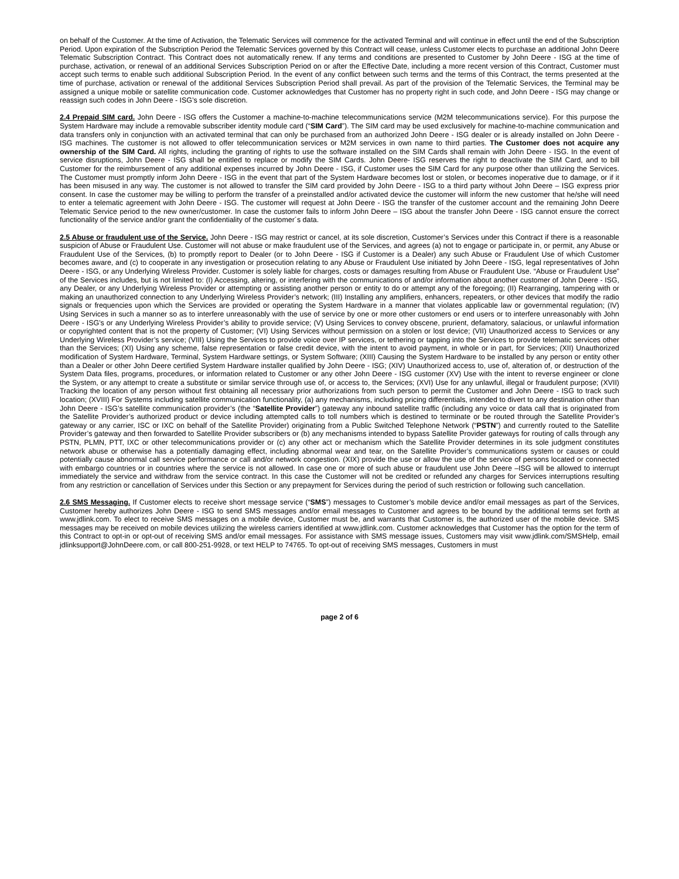on behalf of the Customer. At the time of Activation, the Telematic Services will commence for the activated Terminal and will continue in effect until the end of the Subscription Period. Upon expiration of the Subscription Period the Telematic Services governed by this Contract will cease, unless Customer elects to purchase an additional John Deere Telematic Subscription Contract. This Contract does not automatically renew. If any terms and conditions are presented to Customer by John Deere - ISG at the time of purchase, activation, or renewal of an additional Services Subscription Period on or after the Effective Date, including a more recent version of this Contract, Customer must accept such terms to enable such additional Subscription Period. In the event of any conflict between such terms and the terms of this Contract, the terms presented at the time of purchase, activation or renewal of the additional Services Subscription Period shall prevail. As part of the provision of the Telematic Services, the Terminal may be assigned a unique mobile or satellite communication code. Customer acknowledges that Customer has no property right in such code, and John Deere - ISG may change or reassign such codes in John Deere - ISG’s sole discretion.
2.4 Prepaid SIM card. John Deere - ISG offers the Customer a machine-to-machine telecommunications service (M2M telecommunications service). For this purpose the System Hardware may include a removable subscriber identity module card (“SIM Card”). The SIM card may be used exclusively for machine-to-machine communication and data transfers only in conjunction with an activated terminal that can only be purchased from an authorized John Deere - ISG dealer or is already installed on John Deere - ISG machines. The customer is not allowed to offer telecommunication services or M2M services in own name to third parties. The Customer does not acquire any ownership of the SIM Card. All rights, including the granting of rights to use the software installed on the SIM Cards shall remain with John Deere - ISG. In the event of service disruptions, John Deere - ISG shall be entitled to replace or modify the SIM Cards. John Deere- ISG reserves the right to deactivate the SIM Card, and to bill Customer for the reimbursement of any additional expenses incurred by John Deere - ISG, if Customer uses the SIM Card for any purpose other than utilizing the Services. The Customer must promptly inform John Deere - ISG in the event that part of the System Hardware becomes lost or stolen, or becomes inoperative due to damage, or if it has been misused in any way. The customer is not allowed to transfer the SIM card provided by John Deere - ISG to a third party without John Deere – ISG express prior consent. In case the customer may be willing to perform the transfer of a preinstalled and/or activated device the customer will inform the new customer that he/she will need to enter a telematic agreement with John Deere - ISG. The customer will request at John Deere - ISG the transfer of the customer account and the remaining John Deere Telematic Service period to the new owner/customer. In case the customer fails to inform John Deere – ISG about the transfer John Deere - ISG cannot ensure the correct functionality of the service and/or grant the confidentiality of the customer´s data.
2.5 Abuse or fraudulent use of the Service. John Deere - ISG may restrict or cancel, at its sole discretion, Customer’s Services under this Contract if there is a reasonable suspicion of Abuse or Fraudulent Use. Customer will not abuse or make fraudulent use of the Services, and agrees (a) not to engage or participate in, or permit, any Abuse or Fraudulent Use of the Services, (b) to promptly report to Dealer (or to John Deere - ISG if Customer is a Dealer) any such Abuse or Fraudulent Use of which Customer becomes aware, and (c) to cooperate in any investigation or prosecution relating to any Abuse or Fraudulent Use initiated by John Deere - ISG, legal representatives of John Deere - ISG, or any Underlying Wireless Provider. Customer is solely liable for charges, costs or damages resulting from Abuse or Fraudulent Use. “Abuse or Fraudulent Use” of the Services includes, but is not limited to: (I) Accessing, altering, or interfering with the communications of and/or information about another customer of John Deere - ISG, any Dealer, or any Underlying Wireless Provider or attempting or assisting another person or entity to do or attempt any of the foregoing; (II) Rearranging, tampering with or making an unauthorized connection to any Underlying Wireless Provider’s network; (III) Installing any amplifiers, enhancers, repeaters, or other devices that modify the radio signals or frequencies upon which the Services are provided or operating the System Hardware in a manner that violates applicable law or governmental regulation; (IV) Using Services in such a manner so as to interfere unreasonably with the use of service by one or more other customers or end users or to interfere unreasonably with John Deere - ISG’s or any Underlying Wireless Provider’s ability to provide service; (V) Using Services to convey obscene, prurient, defamatory, salacious, or unlawful information or copyrighted content that is not the property of Customer; (VI) Using Services without permission on a stolen or lost device; (VII) Unauthorized access to Services or any Underlying Wireless Provider’s service; (VIII) Using the Services to provide voice over IP services, or tethering or tapping into the Services to provide telematic services other than the Services; (XI) Using any scheme, false representation or false credit device, with the intent to avoid payment, in whole or in part, for Services; (XII) Unauthorized modification of System Hardware, Terminal, System Hardware settings, or System Software; (XIII) Causing the System Hardware to be installed by any person or entity other than a Dealer or other John Deere certified System Hardware installer qualified by John Deere - ISG; (XIV) Unauthorized access to, use of, alteration of, or destruction of the System Data files, programs, procedures, or information related to Customer or any other John Deere - ISG customer (XV) Use with the intent to reverse engineer or clone the System, or any attempt to create a substitute or similar service through use of, or access to, the Services; (XVI) Use for any unlawful, illegal or fraudulent purpose; (XVII) Tracking the location of any person without first obtaining all necessary prior authorizations from such person to permit the Customer and John Deere - ISG to track such location; (XVIII) For Systems including satellite communication functionality, (a) any mechanisms, including pricing differentials, intended to divert to any destination other than John Deere - ISG’s satellite communication provider’s (the “Satellite Provider”) gateway any inbound satellite traffic (including any voice or data call that is originated from the Satellite Provider’s authorized product or device including attempted calls to toll numbers which is destined to terminate or be routed through the Satellite Provider’s gateway or any carrier, ISC or IXC on behalf of the Satellite Provider) originating from a Public Switched Telephone Network (“PSTN”) and currently routed to the Satellite Provider’s gateway and then forwarded to Satellite Provider subscribers or (b) any mechanisms intended to bypass Satellite Provider gateways for routing of calls through any PSTN, PLMN, PTT, IXC or other telecommunications provider or (c) any other act or mechanism which the Satellite Provider determines in its sole judgment constitutes network abuse or otherwise has a potentially damaging effect, including abnormal wear and tear, on the Satellite Provider’s communications system or causes or could potentially cause abnormal call service performance or call and/or network congestion. (XIX) provide the use or allow the use of the service of persons located or connected with embargo countries or in countries where the service is not allowed. In case one or more of such abuse or fraudulent use John Deere –ISG will be allowed to interrupt immediately the service and withdraw from the service contract. In this case the Customer will not be credited or refunded any charges for Services interruptions resulting from any restriction or cancellation of Services under this Section or any prepayment for Services during the period of such restriction or following such cancellation.
2.6 SMS Messaging. If Customer elects to receive short message service (“SMS”) messages to Customer’s mobile device and/or email messages as part of the Services, Customer hereby authorizes John Deere - ISG to send SMS messages and/or email messages to Customer and agrees to be bound by the additional terms set forth at www.jdlink.com. To elect to receive SMS messages on a mobile device, Customer must be, and warrants that Customer is, the authorized user of the mobile device. SMS messages may be received on mobile devices utilizing the wireless carriers identified at www.jdlink.com. Customer acknowledges that Customer has the option for the term of this Contract to opt-in or opt-out of receiving SMS and/or email messages. For assistance with SMS message issues, Customers may visit www.jdlink.com/SMSHelp, email jdlinksupport@JohnDeere.com, or call 800-251-9928, or text HELP to 74765. To opt-out of receiving SMS messages, Customers in must
page 2 of 6